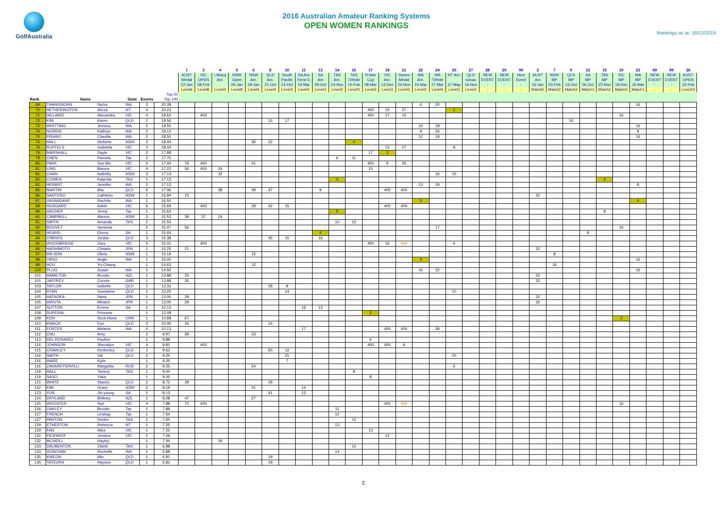GolfAustralia
2016 Australian Amateur Ranking Systems
OPEN WOMEN RANKINGS
Rankings as at: 16/12/2015
| | | | | | | 1 | 3 | 4 | 5 | 6 | 8 | 10 | 11 | 13 | 14 | 16 | 17 | 18 | 21 | 22 | 24 | 25 | 27 | 28 | 29 | 99 | 2 | 7 | 9 | 12 | 15 | 19 | 23 | 99 | 99 | 26 |
| --- | --- | --- | --- | --- | --- | --- | --- | --- | --- | --- | --- | --- | --- | --- | --- | --- | --- | --- | --- | --- | --- | --- | --- | --- | --- | --- | --- | --- | --- | --- | --- | --- | --- | --- | --- | --- |
| | | | | | | AUST | VIC | LMacq | NSW | NSW | QLD | South | SA Am | SA | TAS | TAS | R'dale | VIC | Dunes | WA | WA | NT Am. | QLD | NEW | NEW | New | AUST | NSW | QLD | SA | TAS | VIC | WA | NEW | NEW | AUST. |
| | | | | | | Medal | OPEN | Am. | Open | Am. | Am. | Pacific | Rene E | Am | Am. | 72Hole | Cup | Am. | Medal | Am. | 72Hole | | scloac | EVENT | EVENT | Event | Am | MP | MP | MP | MP | MP | MP | EVENT | EVENT | OPEN |
| | | | | | | 22-Jan | 08-Feb | | 26-Jan | 29-Jan | 21-Oct | 14-Oct | 19-Mar | 06-Oct | 24-Nov | 15-Feb | 08-Mar | 13-Dec | 24-Nov | 15-Mar | 27-Mar | 27-May | 16-Nov | - | - | - | 16-Jan | 03-Feb | 23-Oct | 06-Oct | 23-Nov | 18-Dec | 16-Mar | - | - | 22-Feb |
| | | | | | | Level6 | Level8 | Level4 | Level8 | Level4 | Level4 | Level3 | Level2 | Level3 | Level3 | Level3 | Level3 | Level3 | Level3 | Level3 | Level4 | Level2 | Level2 | - | - | - | Match5 | Match2 | Match2 | Match1 | Match1 | Match2 | Match1 | - | - | Level10 |
| | | | | | Top 20 | | | | | | | | | | | | | | | | | | | | | | | | | | | | | | | |
| Rank | Name | | State | Events | Top 100 | | | | | | | | | | | | | | | | | | | | | | | | | | | | | | | |
| 69 | THANISSORN | Nicha | WA | 2 | 20.38 | | | | | | | | | | | | | | | 6 | 20 | | | | | | | | | | | | 16 | | | |
| 70 | HETHERINGTON | Alizza | NT | 4 | 20.23 | | | | | | | | | | | | 400 | 15 | 27 | | | 2 | | | | | | | | | | | | | | |
| 71 | HILLIARD | Alexandra | VIC | 4 | 19.63 | | 400 | | | | | | | | | | 400 | 17 | 15 | | | | | | | | | | | | | 16 | | | | |
| 72 | KIM | Karen | QLD | 2 | 19.56 | | | | | | 15 | 17 | | | | | | | | | | | | | | | | | 16 | | | | | | | |
| 73 | WHITTING | Jessica | WA | 2 | 19.50 | | | | | | | | | | | | | | | 10 | 18 | | | | | | | | | | | | 16 | | | |
| 74 | NORRIS | Kathryn | WA | 2 | 19.13 | | | | | | | | | | | | | | | 9 | 26 | | | | | | | | | | | | 8 | | | |
| 75 | PISANO | Claudia | WA | 2 | 18.50 | | | | | | | | | | | | | | | 12 | 19 | | | | | | | | | | | | 16 | | | |
| 76 | HALL | Stefanie | NSW | 3 | 18.44 | | | | | 36 | 32 | | | | | 4 | | | | | | | | | | | | | | | | | | | | |
| 76 | RUFFELS | Gabriela | VIC | 3 | 18.44 | | | | | | | | | | | | | 12 | 27 | | | 8 | | | | | | | | | | | | | | |
| 78 | MARSHALL | Dayle | VIC | 2 | 17.88 | | | | | | | | | | | | 17 | 3 | | | | | | | | | | | | | | | | | | |
| 79 | CHEN | Pamela | Tas | 2 | 17.75 | | | | | | | | | | 6 | 11 | | | | | | | | | | | | | | | | | | | | |
| 80 | PARK | Soo Bin | VIC | 6 | 17.44 | 76 | 400 | | | 41 | | | | | | | 400 | 9 | 26 | | | | | | | | | | | | | | | | | |
| 81 | LING | Bianca | VIC | 4 | 17.22 | 56 | 400 | 24 | | | | | | | | | 10 | | | | | | | | | | | | | | | | | | | |
| 82 | CHAN | Isabella | NSW | 3 | 17.13 | | | 32 | | | | | | | | | | | | | 16 | 15 | | | | | | | | | | | | | | |
| 82 | COWEN | Kalynda | TAS | 1 | 17.13 | | | | | | | | | | 4 | | | | | | | | | | | | | | | | 4 | | | | | |
| 82 | HERBST | Jennifer | WA | 2 | 17.13 | | | | | | | | | | | | | | | 13 | 29 | | | | | | | | | | | | 8 | | | |
| 85 | MARTIN | Mia | QLD | 6 | 17.06 | | | 38 | | 49 | 47 | | | 9 | | | | 400 | 400 | | | | | | | | | | | | | | | | | |
| 86 | SANTOSO | Cathleen | NSW | 1 | 16.94 | 15 | | | | | | | | | | | | | | | | | | | | | 32 | | | | | | | | | |
| 87 | VASANDANI* | Rachita | WA | 1 | 16.50 | | | | | | | | | | | | | | | 5 | | | | | | | | | | | | | 4 | | | |
| 88 | HUGGARD | Adele | VIC | 6 | 15.69 | | 400 | | | 29 | 42 | 15 | | | | | | 400 | 400 | | | | | | | | | | | | | | | | | |
| 89 | ARCHER | Jenny | Tas | 1 | 15.63 | | | | | | | | | | 5 | | | | | | | | | | | | | | | | 8 | | | | | |
| 90 | CAMPBELL | Alanna | NSW | 3 | 15.53 | 39 | 37 | 24 | | | | | | | | | | | | | | | | | | | | | | | | | | | | |
| 91 | SMITH | Amanda | TAS | 2 | 15.50 | | | | | | | | | | 10 | 13 | | | | | | | | | | | | | | | | | | | | |
| 92 | BOUVET | Vanessa | | 2 | 15.47 | 56 | | | | | | | | | | | | | | | 17 | | | | | | | | | | | 16 | | | | |
| 93 | HEARD | Ebony | SA | 1 | 15.44 | | | | | | | | | 4 | | | | | | | | | | | | | | | | 8 | | | | | | |
| 94 | O'BRIEN | Jordan | QLD | 3 | 15.38 | | | | | | 45 | 15 | | 16 | | | | | | | | | | | | | | | | | | | | | | |
| 95 | WOODBRIDGE | Zara | VIC | 5 | 15.31 | | 400 | | | | | | | | | | 400 | 16 | 999 | | | 6 | | | | | | | | | | | | | | |
| 96 | HASHIMOTO | Chisato | JPN | 1 | 15.25 | 21 | | | | | | | | | | | | | | | | | | | | | 32 | | | | | | | | | |
| 97 | WILSON | Olivia | NSW | 1 | 15.19 | | | | | 15 | | | | | | | | | | | | | | | | | | 8 | | | | | | | | |
| 98 | YANG | Angie | WA | 1 | 15.00 | | | | | | | | | | | | | | | 4 | | | | | | | | | | | | | 16 | | | |
| 99 | HOU | Yu-Chiang | | 1 | 14.63 | | | | | 12 | | | | | | | | | | | | | | | | | | 16 | | | | | | | | |
| 100 | PLUG | Susan | WA | 2 | 14.50 | | | | | | | | | | | | | | | 16 | 32 | | | | | | | | | | | | 16 | | | |
| 101 | HAMILTON | Brooke | NZL | 1 | 13.88 | 25 | | | | | | | | | | | | | | | | | | | | | 32 | | | | | | | | | |
| 101 | JAFFREY | Connie | GBR | 1 | 13.88 | 25 | | | | | | | | | | | | | | | | | | | | | 32 | | | | | | | | | |
| 103 | TAYLOR | Isabelle | QLD | 2 | 13.31 | | | | | | 28 | 9 | | | | | | | | | | | | | | | | | | | | | | | | |
| 104 | RYAN | Josephine | QLD | 2 | 13.25 | | | | | | | 14 | | | | | | | | | | 10 | | | | | | | | | | | | | | |
| 105 | HATAOKA | Nasa | JPN | 1 | 13.00 | 29 | | | | | | | | | | | | | | | | | | | | | 32 | | | | | | | | | |
| 105 | HIRUTA | Minami | JPN | 1 | 13.00 | 29 | | | | | | | | | | | | | | | | | | | | | 32 | | | | | | | | | |
| 107 | SUTTON | Emma | SA | 2 | 12.13 | | | | | | | | 16 | 13 | | | | | | | | | | | | | | | | | | | | | | |
| 108 | SUPERAL | Princess | | 1 | 12.08 | | | | | | | | | | | | 2 | | | | | | | | | | | | | | | | | | | |
| 109 | KOH | Sock Hwee | CHN | 1 | 10.88 | 67 | | | | | | | | | | | | | | | | | | | | | | | | | | 2 | | | | |
| 110 | KWACK | Eun | QLD | 2 | 10.40 | 34 | | | | | 24 | | | | | | | | | | | | | | | | | | | | | | | | | |
| 111 | FOSTER | Melanie | WA | 4 | 10.13 | | | | | | | | 17 | | | | | 400 | 400 | | 28 | | | | | | | | | | | | | | | |
| 112 | CHU | Amy | | 2 | 9.97 | 39 | | | | 23 | | | | | | | | | | | | | | | | | | | | | | | | | | |
| 113 | DEL ROSARIO | Pauline | | 1 | 9.88 | | | | | | | | | | | | 6 | | | | | | | | | | | | | | | | | | | |
| 114 | JOHNSON | Sheradyn | VIC | 4 | 9.81 | | 400 | | | | | | | | | | 400 | 400 | 9 | | | | | | | | | | | | | | | | | |
| 115 | CRAWLEY | Kimberley | QLD | 2 | 9.63 | | | | | | 50 | 12 | | | | | | | | | | | | | | | | | | | | | | | | |
| 116 | SMITH | Val | QLD | 2 | 9.25 | | | | | | | 21 | | | | | | | | | | 20 | | | | | | | | | | | | | | |
| 116 | WARE | Kylie | | 1 | 9.25 | | | | | | | 7 | | | | | | | | | | | | | | | | | | | | | | | | |
| 116 | ZAKAREYSHVILLI | Margarita | RUS | 2 | 9.25 | | | | | 54 | | | | | | | | | | | | 6 | | | | | | | | | | | | | | |
| 119 | HALL | Tammy | TAS | 1 | 9.00 | | | | | | | | | | | 8 | | | | | | | | | | | | | | | | | | | | |
| 119 | SASO | Yuka | | 1 | 9.00 | | | | | | | | | | | | 8 | | | | | | | | | | | | | | | | | | | |
| 121 | WHITE | Stacey | QLD | 2 | 8.72 | 39 | | | | | 29 | | | | | | | | | | | | | | | | | | | | | | | | | |
| 122 | KIM | Grace | NSW | 2 | 8.19 | | | | | 41 | | | 14 | | | | | | | | | | | | | | | | | | | | | | | |
| 123 | YUN | Jin-young | SA | 2 | 8.13 | | | | | | 41 | | 15 | | | | | | | | | | | | | | | | | | | | | | | |
| 124 | DRYLAND | Brittney | NZL | 2 | 8.08 | 47 | | | | 27 | | | | | | | | | | | | | | | | | | | | | | | | | | |
| 125 | WOOSTER | Sue | VIC | 4 | 7.88 | 70 | 400 | | | | | | | | | | | 400 | 999 | | | | | | | | | | | | | 16 | | | | |
| 126 | OAKLEY | Brooke | Tas | 1 | 7.88 | | | | | | | | | | 11 | | | | | | | | | | | | | | | | | | | | | |
| 127 | FRENCH | Lindsay | Tas | 1 | 7.50 | | | | | | | | | | 12 | | | | | | | | | | | | | | | | | | | | | |
| 127 | PANTON | Deidre | TAS | 1 | 7.50 | | | | | | | | | | | 12 | | | | | | | | | | | | | | | | | | | | |
| 129 | ETHERTON | Rebecca | NT | 1 | 7.25 | | | | | | | | | | 13 | | | | | | | | | | | | | | | | | | | | | |
| 129 | FAN | Alice | VIC | 1 | 7.25 | | | | | | | | | | | | 13 | | | | | | | | | | | | | | | | | | | |
| 131 | PICKWICK | Jessica | VIC | 1 | 7.06 | | | | | | | | | | | | | 12 | | | | | | | | | | | | | | | | | | |
| 132 | MCNEILL | Hayley | | 1 | 7.00 | | | 19 | | | | | | | | | | | | | | | | | | | | | | | | | | | | |
| 133 | DAUBENTON | Zibeth | TAS | 1 | 6.88 | | | | | | | | | | | 14 | | | | | | | | | | | | | | | | | | | | |
| 133 | DONOVAN | Rochelle | WA | 1 | 6.88 | | | | | | | | | | 14 | | | | | | | | | | | | | | | | | | | | | |
| 135 | KWEON | Min | QLD | 1 | 6.81 | | | | | | 19 | | | | | | | | | | | | | | | | | | | | | | | | | |
| 135 | TATEURA | Hayuno | QLD | 1 | 6.81 | | | | | | 19 | | | | | | | | | | | | | | | | | | | | | | | | | |
2.